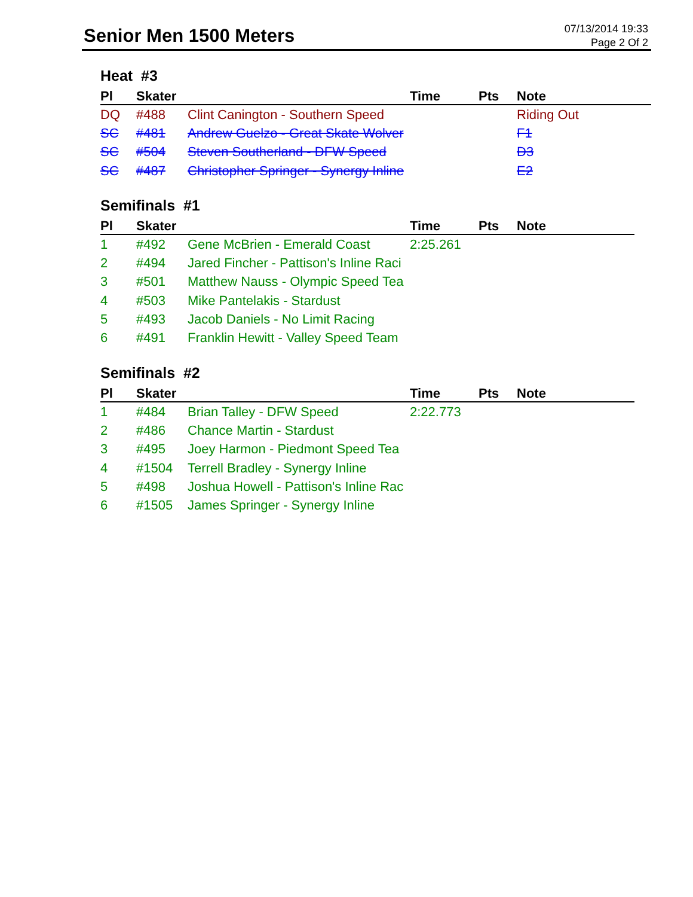Senior Men 1500 Meters
07/13/2014 19:33
Page 2 Of 2
Heat #3
| Pl | Skater | | Time | Pts | Note |
| --- | --- | --- | --- | --- | --- |
| DQ | #488 | Clint Canington - Southern Speed | | | Riding Out |
| SC | #481 | Andrew Guelzo - Great Skate Wolver | | | F1 |
| SC | #504 | Steven Southerland - DFW Speed | | | D3 |
| SC | #487 | Christopher Springer - Synergy Inline | | | E2 |
Semifinals #1
| Pl | Skater | | Time | Pts | Note |
| --- | --- | --- | --- | --- | --- |
| 1 | #492 | Gene McBrien - Emerald Coast | 2:25.261 | | |
| 2 | #494 | Jared Fincher - Pattison's Inline Raci | | | |
| 3 | #501 | Matthew Nauss - Olympic Speed Tea | | | |
| 4 | #503 | Mike Pantelakis - Stardust | | | |
| 5 | #493 | Jacob Daniels - No Limit Racing | | | |
| 6 | #491 | Franklin Hewitt - Valley Speed Team | | | |
Semifinals #2
| Pl | Skater | | Time | Pts | Note |
| --- | --- | --- | --- | --- | --- |
| 1 | #484 | Brian Talley - DFW Speed | 2:22.773 | | |
| 2 | #486 | Chance Martin - Stardust | | | |
| 3 | #495 | Joey Harmon - Piedmont Speed Tea | | | |
| 4 | #1504 | Terrell Bradley - Synergy Inline | | | |
| 5 | #498 | Joshua Howell - Pattison's Inline Rac | | | |
| 6 | #1505 | James Springer - Synergy Inline | | | |